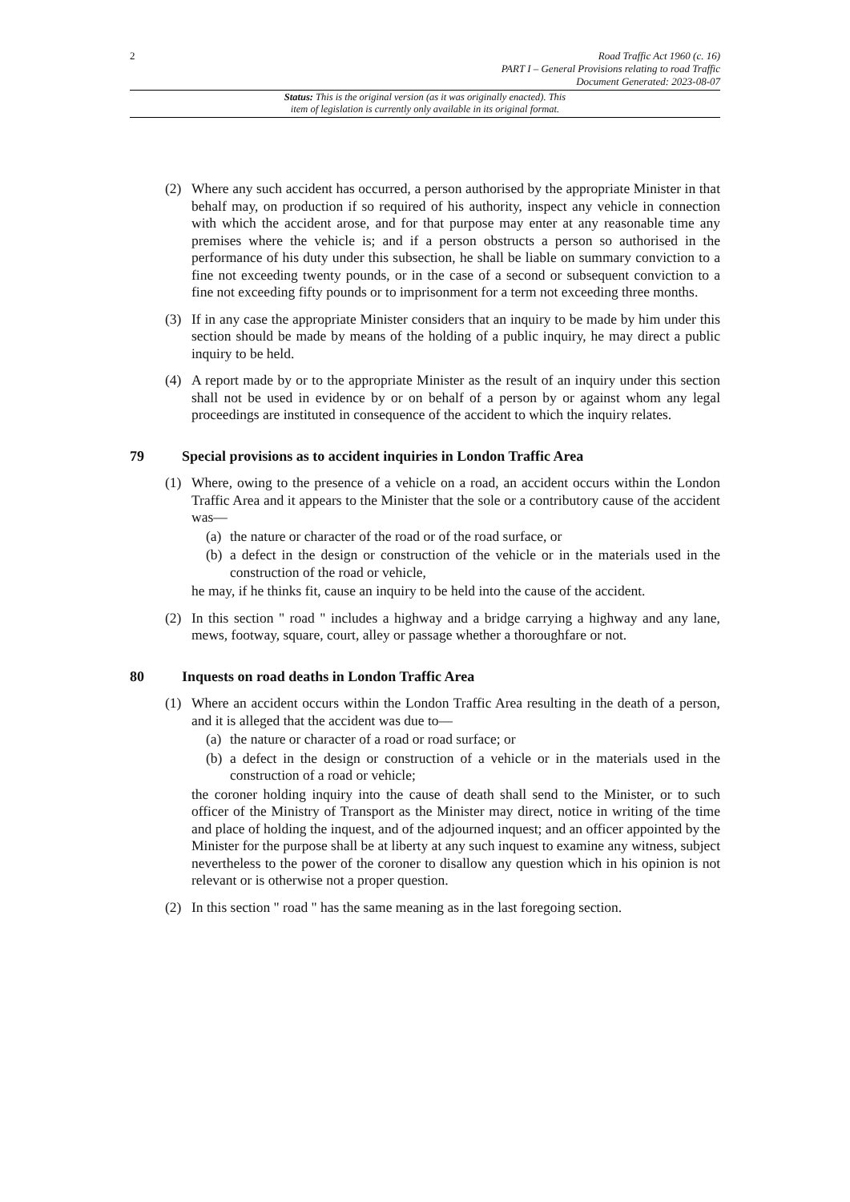2 Road Traffic Act 1960 (c. 16)
PART I – General Provisions relating to road Traffic
Document Generated: 2023-08-07
Status: This is the original version (as it was originally enacted). This
item of legislation is currently only available in its original format.
(2) Where any such accident has occurred, a person authorised by the appropriate Minister in that behalf may, on production if so required of his authority, inspect any vehicle in connection with which the accident arose, and for that purpose may enter at any reasonable time any premises where the vehicle is; and if a person obstructs a person so authorised in the performance of his duty under this subsection, he shall be liable on summary conviction to a fine not exceeding twenty pounds, or in the case of a second or subsequent conviction to a fine not exceeding fifty pounds or to imprisonment for a term not exceeding three months.
(3) If in any case the appropriate Minister considers that an inquiry to be made by him under this section should be made by means of the holding of a public inquiry, he may direct a public inquiry to be held.
(4) A report made by or to the appropriate Minister as the result of an inquiry under this section shall not be used in evidence by or on behalf of a person by or against whom any legal proceedings are instituted in consequence of the accident to which the inquiry relates.
79 Special provisions as to accident inquiries in London Traffic Area
(1) Where, owing to the presence of a vehicle on a road, an accident occurs within the London Traffic Area and it appears to the Minister that the sole or a contributory cause of the accident was—
(a)
the nature or character of the road or of the road surface, or
(b)
a defect in the design or construction of the vehicle or in the materials used in the construction of the road or vehicle,
he may, if he thinks fit, cause an inquiry to be held into the cause of the accident.
(2) In this section " road " includes a highway and a bridge carrying a highway and any lane, mews, footway, square, court, alley or passage whether a thoroughfare or not.
80 Inquests on road deaths in London Traffic Area
(1) Where an accident occurs within the London Traffic Area resulting in the death of a person, and it is alleged that the accident was due to—
(a)
the nature or character of a road or road surface; or
(b)
a defect in the design or construction of a vehicle or in the materials used in the construction of a road or vehicle;
the coroner holding inquiry into the cause of death shall send to the Minister, or to such officer of the Ministry of Transport as the Minister may direct, notice in writing of the time and place of holding the inquest, and of the adjourned inquest; and an officer appointed by the Minister for the purpose shall be at liberty at any such inquest to examine any witness, subject nevertheless to the power of the coroner to disallow any question which in his opinion is not relevant or is otherwise not a proper question.
(2) In this section " road " has the same meaning as in the last foregoing section.